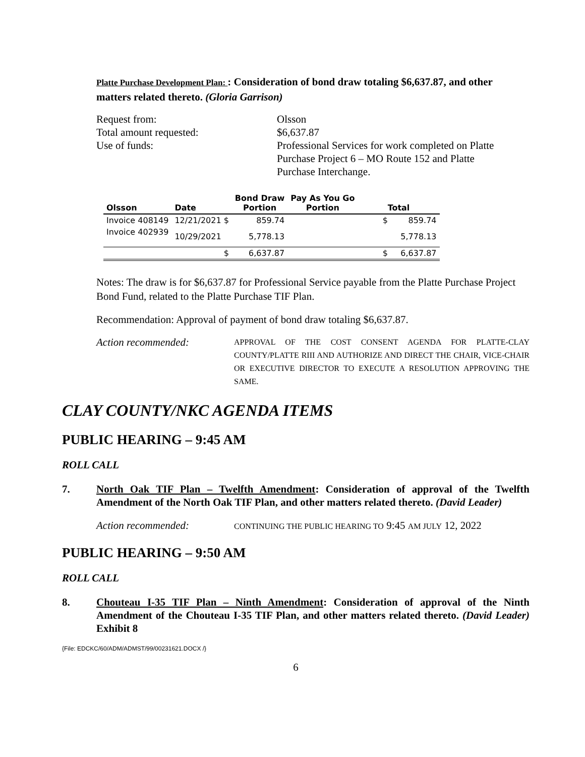Platte Purchase Development Plan: : Consideration of bond draw totaling $6,637.87, and other matters related thereto. (Gloria Garrison)
Request from:
Olsson
Total amount requested:
$6,637.87
Use of funds:
Professional Services for work completed on Platte Purchase Project 6 – MO Route 152 and Platte Purchase Interchange.
| Olsson | Date | Bond Draw Portion | Pay As You Go Portion | Total |
| --- | --- | --- | --- | --- |
| Invoice 408149 | 12/21/2021 $ | 859.74 | | $ 859.74 |
| Invoice 402939 | 10/29/2021 | 5,778.13 | | 5,778.13 |
| | $ | 6,637.87 | | $ 6,637.87 |
Notes: The draw is for $6,637.87 for Professional Service payable from the Platte Purchase Project Bond Fund, related to the Platte Purchase TIF Plan.
Recommendation: Approval of payment of bond draw totaling $6,637.87.
Action recommended: APPROVAL OF THE COST CONSENT AGENDA FOR PLATTE-CLAY COUNTY/PLATTE RIII AND AUTHORIZE AND DIRECT THE CHAIR, VICE-CHAIR OR EXECUTIVE DIRECTOR TO EXECUTE A RESOLUTION APPROVING THE SAME.
CLAY COUNTY/NKC AGENDA ITEMS
PUBLIC HEARING – 9:45 AM
ROLL CALL
7. North Oak TIF Plan – Twelfth Amendment: Consideration of approval of the Twelfth Amendment of the North Oak TIF Plan, and other matters related thereto. (David Leader)
Action recommended: CONTINUING THE PUBLIC HEARING TO 9:45 AM JULY 12, 2022
PUBLIC HEARING – 9:50 AM
ROLL CALL
8. Chouteau I-35 TIF Plan – Ninth Amendment: Consideration of approval of the Ninth Amendment of the Chouteau I-35 TIF Plan, and other matters related thereto. (David Leader) Exhibit 8
{File: EDCKC/60/ADM/ADMST/99/00231621.DOCX /}
6